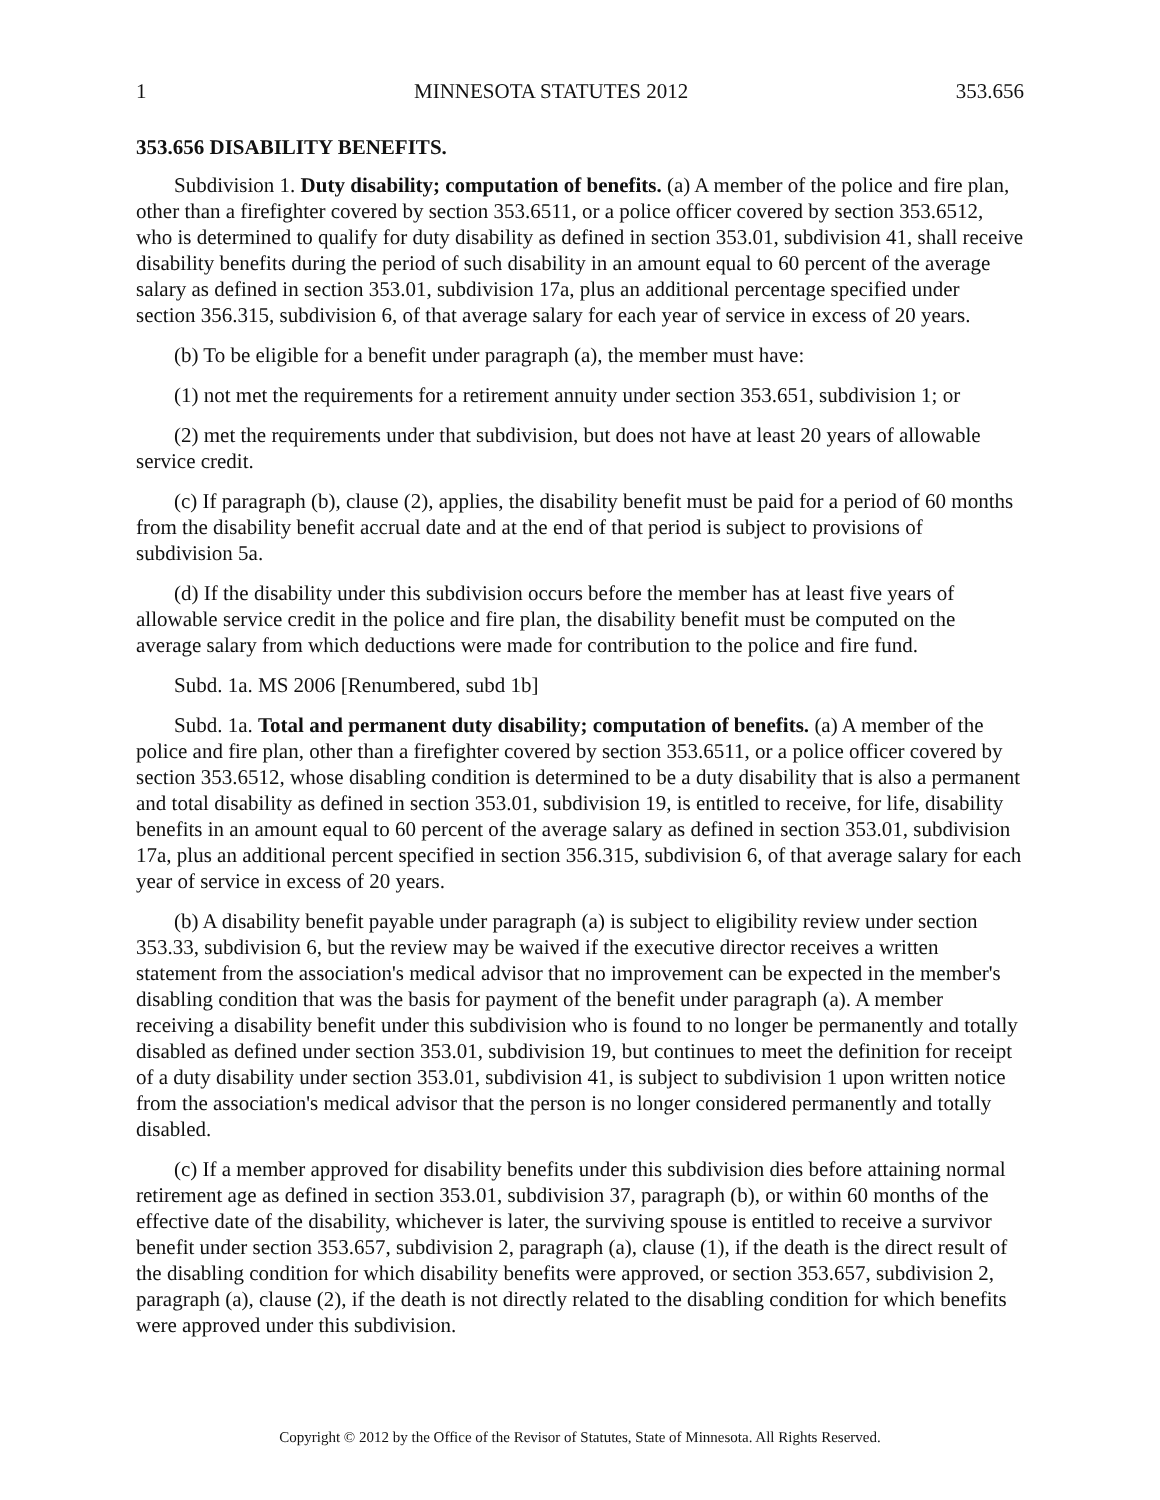1 MINNESOTA STATUTES 2012 353.656
353.656 DISABILITY BENEFITS.
Subdivision 1. Duty disability; computation of benefits. (a) A member of the police and fire plan, other than a firefighter covered by section 353.6511, or a police officer covered by section 353.6512, who is determined to qualify for duty disability as defined in section 353.01, subdivision 41, shall receive disability benefits during the period of such disability in an amount equal to 60 percent of the average salary as defined in section 353.01, subdivision 17a, plus an additional percentage specified under section 356.315, subdivision 6, of that average salary for each year of service in excess of 20 years.
(b) To be eligible for a benefit under paragraph (a), the member must have:
(1) not met the requirements for a retirement annuity under section 353.651, subdivision 1; or
(2) met the requirements under that subdivision, but does not have at least 20 years of allowable service credit.
(c) If paragraph (b), clause (2), applies, the disability benefit must be paid for a period of 60 months from the disability benefit accrual date and at the end of that period is subject to provisions of subdivision 5a.
(d) If the disability under this subdivision occurs before the member has at least five years of allowable service credit in the police and fire plan, the disability benefit must be computed on the average salary from which deductions were made for contribution to the police and fire fund.
Subd. 1a. MS 2006 [Renumbered, subd 1b]
Subd. 1a. Total and permanent duty disability; computation of benefits. (a) A member of the police and fire plan, other than a firefighter covered by section 353.6511, or a police officer covered by section 353.6512, whose disabling condition is determined to be a duty disability that is also a permanent and total disability as defined in section 353.01, subdivision 19, is entitled to receive, for life, disability benefits in an amount equal to 60 percent of the average salary as defined in section 353.01, subdivision 17a, plus an additional percent specified in section 356.315, subdivision 6, of that average salary for each year of service in excess of 20 years.
(b) A disability benefit payable under paragraph (a) is subject to eligibility review under section 353.33, subdivision 6, but the review may be waived if the executive director receives a written statement from the association's medical advisor that no improvement can be expected in the member's disabling condition that was the basis for payment of the benefit under paragraph (a). A member receiving a disability benefit under this subdivision who is found to no longer be permanently and totally disabled as defined under section 353.01, subdivision 19, but continues to meet the definition for receipt of a duty disability under section 353.01, subdivision 41, is subject to subdivision 1 upon written notice from the association's medical advisor that the person is no longer considered permanently and totally disabled.
(c) If a member approved for disability benefits under this subdivision dies before attaining normal retirement age as defined in section 353.01, subdivision 37, paragraph (b), or within 60 months of the effective date of the disability, whichever is later, the surviving spouse is entitled to receive a survivor benefit under section 353.657, subdivision 2, paragraph (a), clause (1), if the death is the direct result of the disabling condition for which disability benefits were approved, or section 353.657, subdivision 2, paragraph (a), clause (2), if the death is not directly related to the disabling condition for which benefits were approved under this subdivision.
Copyright © 2012 by the Office of the Revisor of Statutes, State of Minnesota. All Rights Reserved.